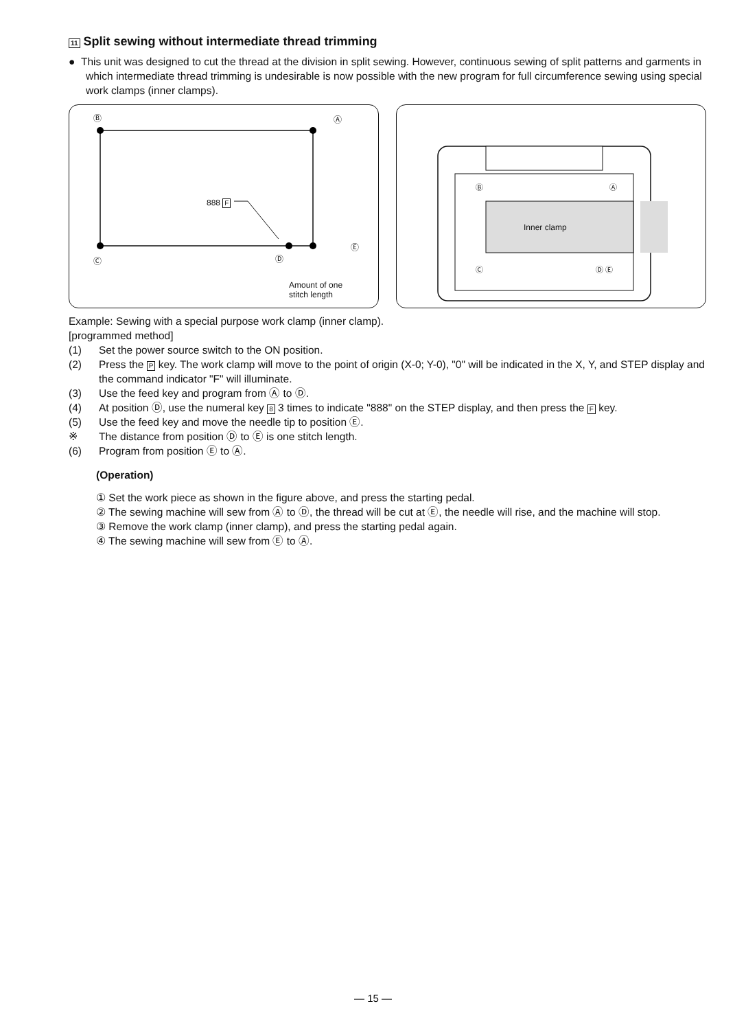11 Split sewing without intermediate thread trimming
● This unit was designed to cut the thread at the division in split sewing. However, continuous sewing of split patterns and garments in which intermediate thread trimming is undesirable is now possible with the new program for full circumference sewing using special work clamps (inner clamps).
Ⓑ Ⓐ
888 F
Ⓒ Ⓓ
Ⓔ
Amount of one
stitch length
Inner clamp
Ⓑ Ⓐ
Ⓒ Ⓓ Ⓔ
Example: Sewing with a special purpose work clamp (inner clamp).
[programmed method]
(1) Set the power source switch to the ON position.
(2) Press the P key. The work clamp will move to the point of origin (X-0; Y-0), "0" will be indicated in the X, Y, and STEP display and the command indicator "F" will illuminate.
(3) Use the feed key and program from Ⓐ to Ⓓ.
(4) At position Ⓓ, use the numeral key 8 3 times to indicate "888" on the STEP display, and then press the F key.
(5) Use the feed key and move the needle tip to position Ⓔ.
※ The distance from position Ⓓ to Ⓔ is one stitch length.
(6) Program from position Ⓔ to Ⓐ.
(Operation)
① Set the work piece as shown in the figure above, and press the starting pedal.
② The sewing machine will sew from Ⓐ to Ⓓ, the thread will be cut at Ⓔ, the needle will rise, and the machine will stop.
③ Remove the work clamp (inner clamp), and press the starting pedal again.
④ The sewing machine will sew from Ⓔ to Ⓐ.
— 15 —